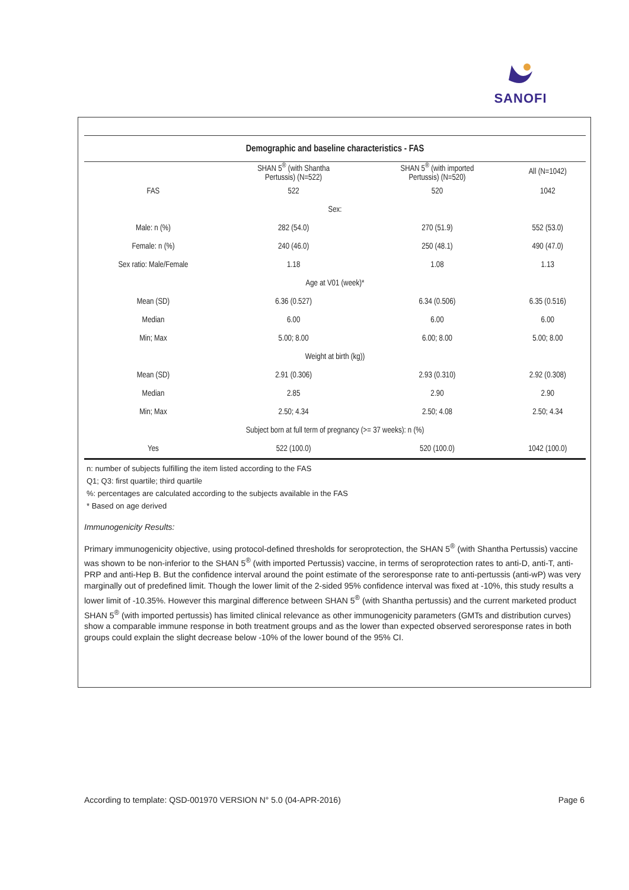SANOFI
| Demographic and baseline characteristics - FAS | | | |
| --- | --- | --- | --- |
| | SHAN 5<sup>®</sup> (with Shantha Pertussis) (N=522) | SHAN 5<sup>®</sup> (with imported Pertussis) (N=520) | All (N=1042) |
| FAS | 522 | 520 | 1042 |
| Sex: | | | |
| Male: n (%) | 282 (54.0) | 270 (51.9) | 552 (53.0) |
| Female: n (%) | 240 (46.0) | 250 (48.1) | 490 (47.0) |
| Sex ratio: Male/Female | 1.18 | 1.08 | 1.13 |
| Age at V01 (week)* | | | |
| Mean (SD) | 6.36 (0.527) | 6.34 (0.506) | 6.35 (0.516) |
| Median | 6.00 | 6.00 | 6.00 |
| Min; Max | 5.00; 8.00 | 6.00; 8.00 | 5.00; 8.00 |
| Weight at birth (kg)) | | | |
| Mean (SD) | 2.91 (0.306) | 2.93 (0.310) | 2.92 (0.308) |
| Median | 2.85 | 2.90 | 2.90 |
| Min; Max | 2.50; 4.34 | 2.50; 4.08 | 2.50; 4.34 |
| Subject born at full term of pregnancy (>= 37 weeks): n (%) | | | |
| Yes | 522 (100.0) | 520 (100.0) | 1042 (100.0) |
n: number of subjects fulfilling the item listed according to the FAS
Q1; Q3: first quartile; third quartile
%: percentages are calculated according to the subjects available in the FAS
* Based on age derived
Immunogenicity Results:
Primary immunogenicity objective, using protocol-defined thresholds for seroprotection, the SHAN 5<sup>®</sup> (with Shantha Pertussis) vaccine was shown to be non-inferior to the SHAN 5<sup>®</sup> (with imported Pertussis) vaccine, in terms of seroprotection rates to anti-D, anti-T, anti-PRP and anti-Hep B. But the confidence interval around the point estimate of the seroresponse rate to anti-pertussis (anti-wP) was very marginally out of predefined limit. Though the lower limit of the 2-sided 95% confidence interval was fixed at -10%, this study results a lower limit of -10.35%. However this marginal difference between SHAN 5<sup>®</sup> (with Shantha pertussis) and the current marketed product SHAN 5<sup>®</sup> (with imported pertussis) has limited clinical relevance as other immunogenicity parameters (GMTs and distribution curves) show a comparable immune response in both treatment groups and as the lower than expected observed seroresponse rates in both groups could explain the slight decrease below -10% of the lower bound of the 95% CI.
According to template: QSD-001970 VERSION N° 5.0 (04-APR-2016) Page 6